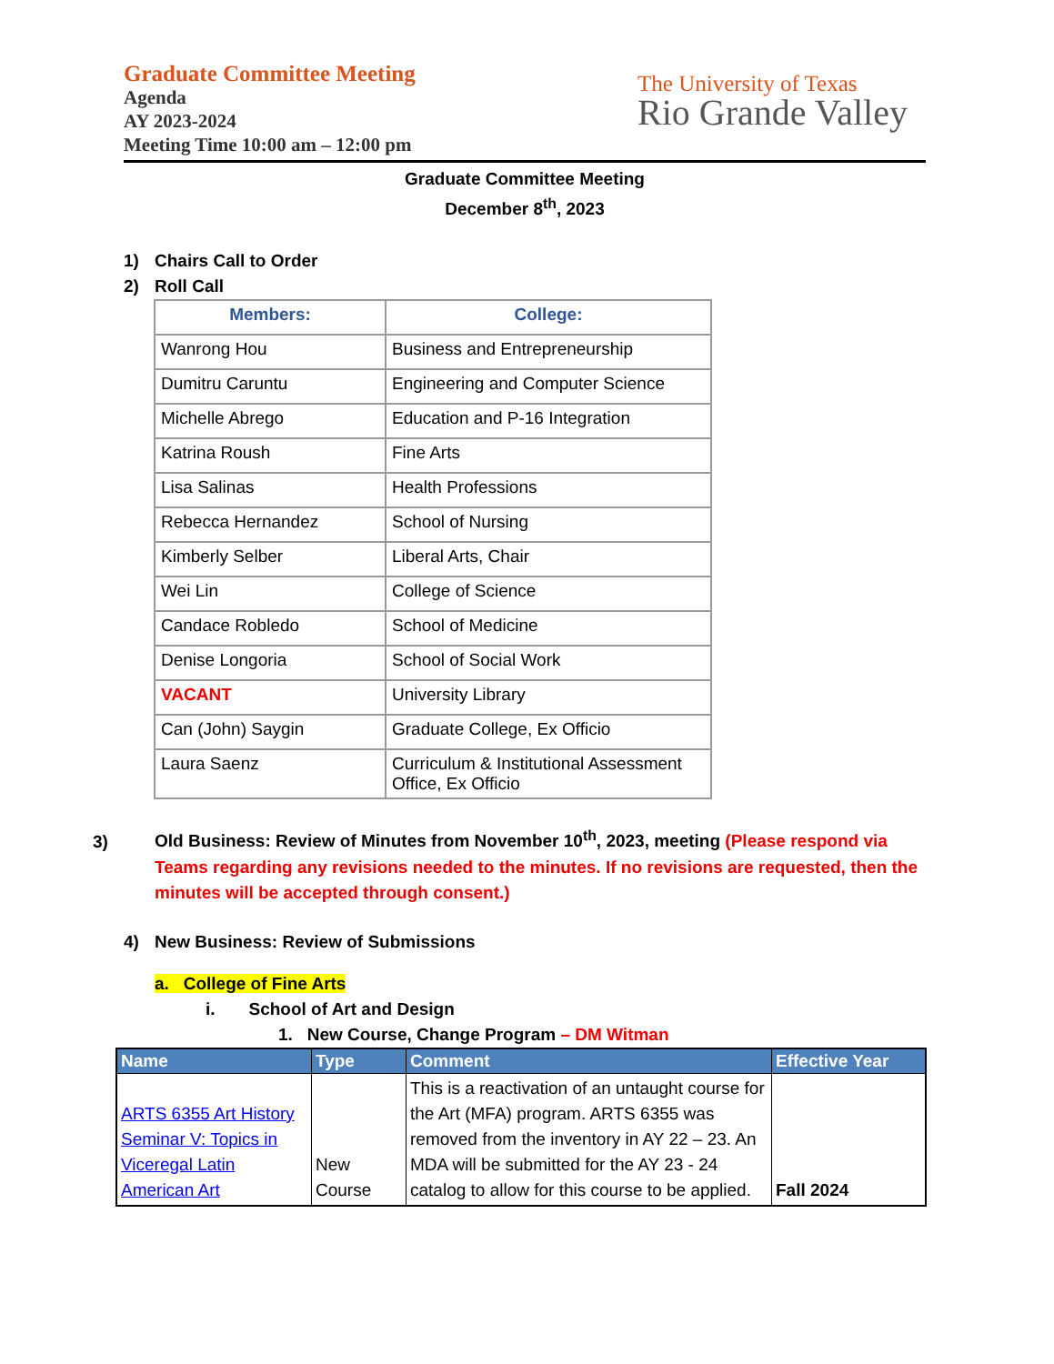Graduate Committee Meeting
Agenda
AY 2023-2024
Meeting Time 10:00 am – 12:00 pm
The University of Texas
Rio Grande Valley
Graduate Committee Meeting
December 8<sup>th</sup>, 2023
1) Chairs Call to Order
2) Roll Call
| Members: | College: |
| --- | --- |
| Wanrong Hou | Business and Entrepreneurship |
| Dumitru Caruntu | Engineering and Computer Science |
| Michelle Abrego | Education and P-16 Integration |
| Katrina Roush | Fine Arts |
| Lisa Salinas | Health Professions |
| Rebecca Hernandez | School of Nursing |
| Kimberly Selber | Liberal Arts, Chair |
| Wei Lin | College of Science |
| Candace Robledo | School of Medicine |
| Denise Longoria | School of Social Work |
| VACANT | University Library |
| Can (John) Saygin | Graduate College, Ex Officio |
| Laura Saenz | Curriculum & Institutional Assessment Office, Ex Officio |
3) Old Business: Review of Minutes from November 10<sup>th</sup>, 2023, meeting (Please respond via Teams regarding any revisions needed to the minutes. If no revisions are requested, then the minutes will be accepted through consent.)
4) New Business: Review of Submissions
a. College of Fine Arts
i. School of Art and Design
1. New Course, Change Program – DM Witman
| Name | Type | Comment | Effective Year |
| --- | --- | --- | --- |
| ARTS 6355 Art History Seminar V: Topics in Viceregal Latin American Art | New Course | This is a reactivation of an untaught course for the Art (MFA) program. ARTS 6355 was removed from the inventory in AY 22 – 23. An MDA will be submitted for the AY 23 - 24 catalog to allow for this course to be applied. | Fall 2024 |